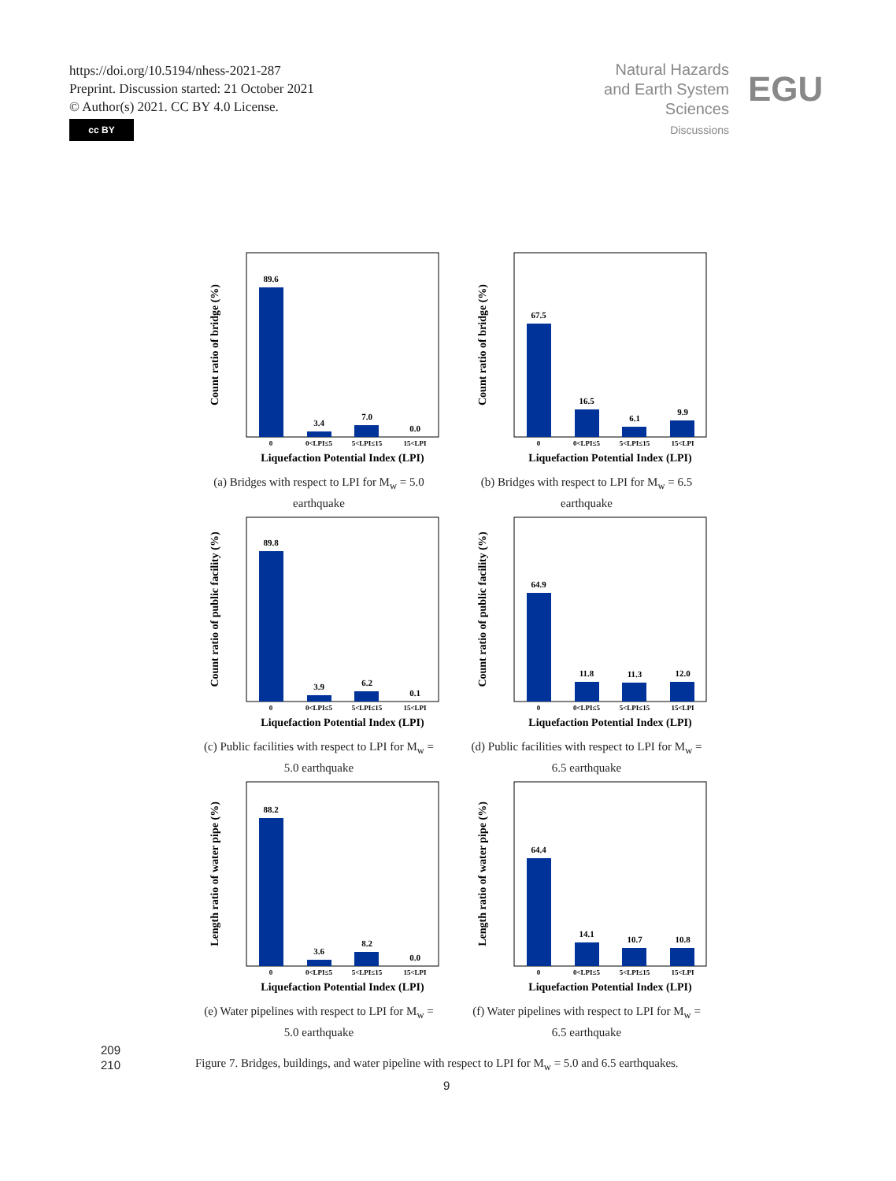https://doi.org/10.5194/nhess-2021-287
Preprint. Discussion started: 21 October 2021
© Author(s) 2021. CC BY 4.0 License.
cc BY
Natural Hazards
and Earth System
Sciences
Discussions
EGU
89.6
3.4
7.0
0.0
0
0<LPI≤5
5<LPI≤15
15<LPI
Liquefaction Potential Index (LPI)
Count ratio of bridge (%)
(a) Bridges with respect to LPI for M<sub>w</sub> = 5.0
earthquake
67.5
16.5
6.1
9.9
0
0<LPI≤5
5<LPI≤15
15<LPI
Liquefaction Potential Index (LPI)
Count ratio of bridge (%)
(b) Bridges with respect to LPI for M<sub>w</sub> = 6.5
earthquake
89.8
3.9
6.2
0.1
0
0<LPI≤5
5<LPI≤15
15<LPI
Liquefaction Potential Index (LPI)
Count ratio of public facility (%)
(c) Public facilities with respect to LPI for M<sub>w</sub> =
5.0 earthquake
64.9
11.8
11.3
12.0
0
0<LPI≤5
5<LPI≤15
15<LPI
Liquefaction Potential Index (LPI)
Count ratio of public facility (%)
(d) Public facilities with respect to LPI for M<sub>w</sub> =
6.5 earthquake
88.2
3.6
8.2
0.0
0
0<LPI≤5
5<LPI≤15
15<LPI
Liquefaction Potential Index (LPI)
Length ratio of water pipe (%)
(e) Water pipelines with respect to LPI for M<sub>w</sub> =
5.0 earthquake
64.4
14.1
10.7
10.8
0
0<LPI≤5
5<LPI≤15
15<LPI
Liquefaction Potential Index (LPI)
Length ratio of water pipe (%)
(f) Water pipelines with respect to LPI for M<sub>w</sub> =
6.5 earthquake
209
210
Figure 7. Bridges, buildings, and water pipeline with respect to LPI for M<sub>w</sub> = 5.0 and 6.5 earthquakes.
9